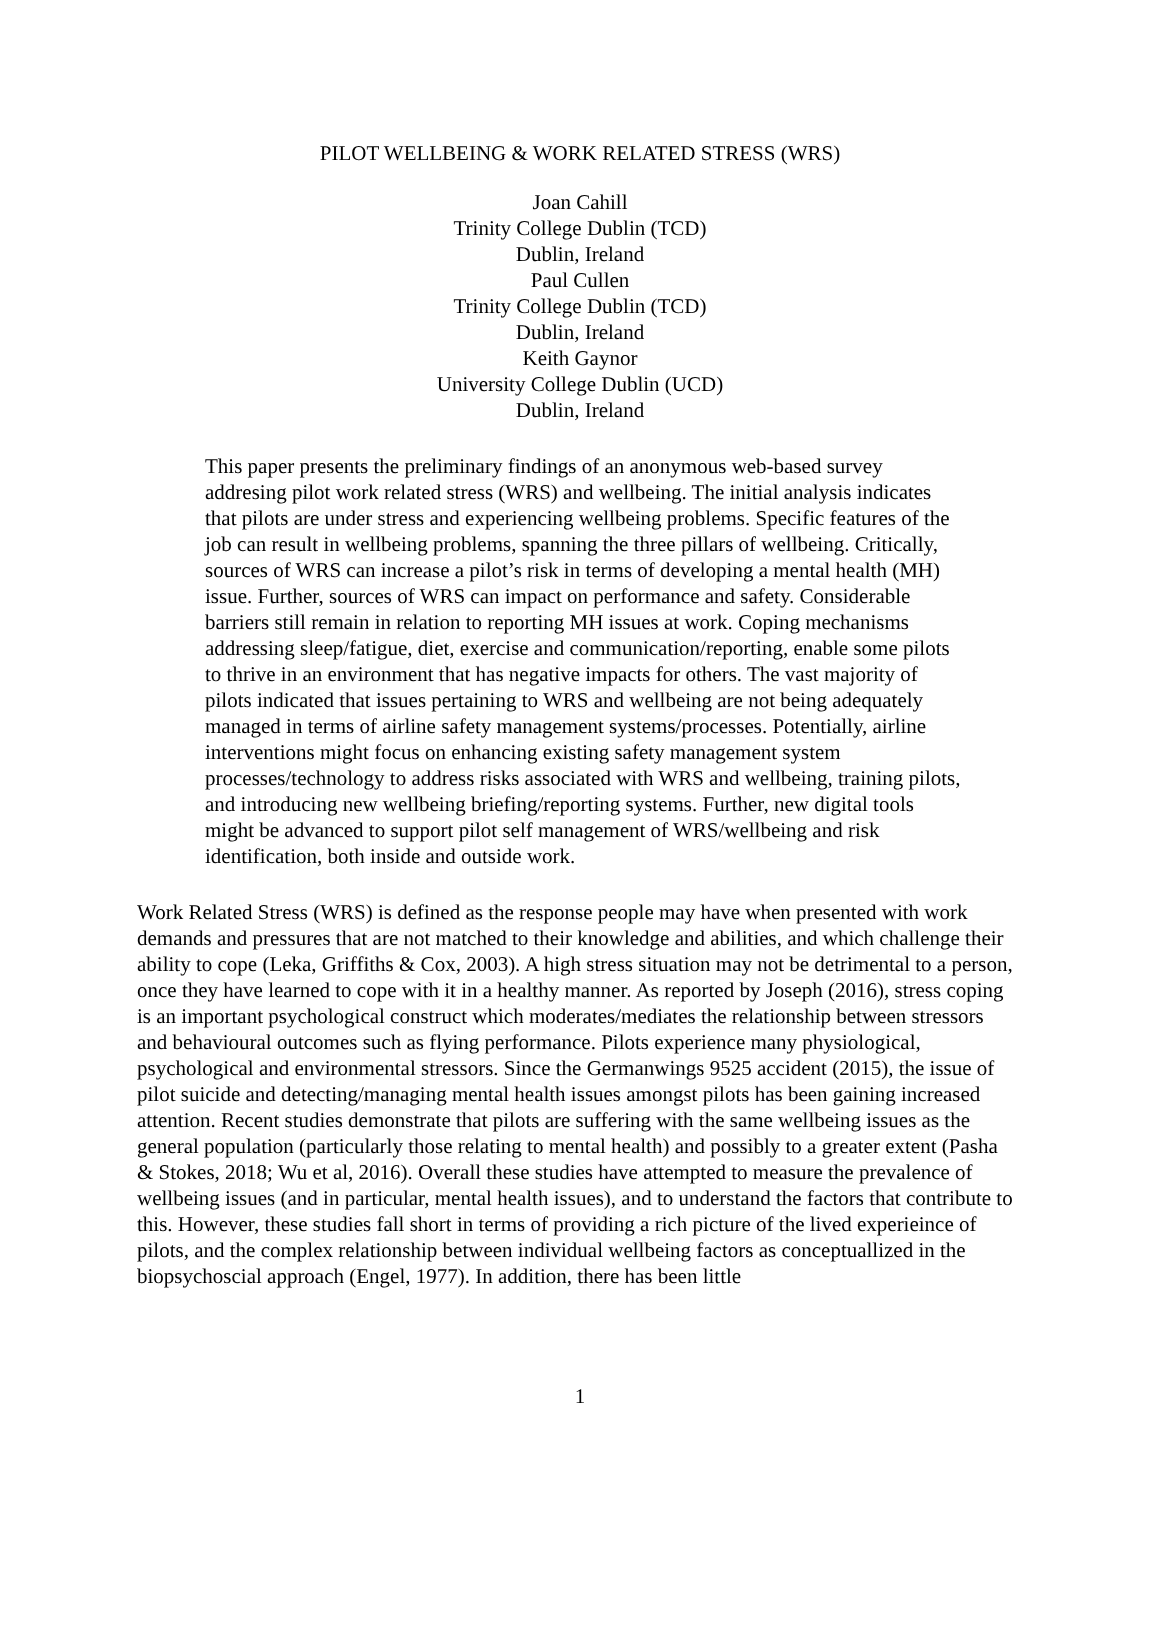PILOT WELLBEING & WORK RELATED STRESS (WRS)
Joan Cahill
Trinity College Dublin (TCD)
Dublin, Ireland
Paul Cullen
Trinity College Dublin (TCD)
Dublin, Ireland
Keith Gaynor
University College Dublin (UCD)
Dublin, Ireland
This paper presents the preliminary findings of an anonymous web-based survey addresing pilot work related stress (WRS) and wellbeing. The initial analysis indicates that pilots are under stress and experiencing wellbeing problems. Specific features of the job can result in wellbeing problems, spanning the three pillars of wellbeing. Critically, sources of WRS can increase a pilot’s risk in terms of developing a mental health (MH) issue. Further, sources of WRS can impact on performance and safety. Considerable barriers still remain in relation to reporting MH issues at work. Coping mechanisms addressing sleep/fatigue, diet, exercise and communication/reporting, enable some pilots to thrive in an environment that has negative impacts for others. The vast majority of pilots indicated that issues pertaining to WRS and wellbeing are not being adequately managed in terms of airline safety management systems/processes. Potentially, airline interventions might focus on enhancing existing safety management system processes/technology to address risks associated with WRS and wellbeing, training pilots, and introducing new wellbeing briefing/reporting systems. Further, new digital tools might be advanced to support pilot self management of WRS/wellbeing and risk identification, both inside and outside work.
Work Related Stress (WRS) is defined as the response people may have when presented with work demands and pressures that are not matched to their knowledge and abilities, and which challenge their ability to cope (Leka, Griffiths & Cox, 2003). A high stress situation may not be detrimental to a person, once they have learned to cope with it in a healthy manner. As reported by Joseph (2016), stress coping is an important psychological construct which moderates/mediates the relationship between stressors and behavioural outcomes such as flying performance. Pilots experience many physiological, psychological and environmental stressors. Since the Germanwings 9525 accident (2015), the issue of pilot suicide and detecting/managing mental health issues amongst pilots has been gaining increased attention. Recent studies demonstrate that pilots are suffering with the same wellbeing issues as the general population (particularly those relating to mental health) and possibly to a greater extent (Pasha & Stokes, 2018; Wu et al, 2016). Overall these studies have attempted to measure the prevalence of wellbeing issues (and in particular, mental health issues), and to understand the factors that contribute to this. However, these studies fall short in terms of providing a rich picture of the lived experieince of pilots, and the complex relationship between individual wellbeing factors as conceptuallized in the biopsychoscial approach (Engel, 1977). In addition, there has been little
1